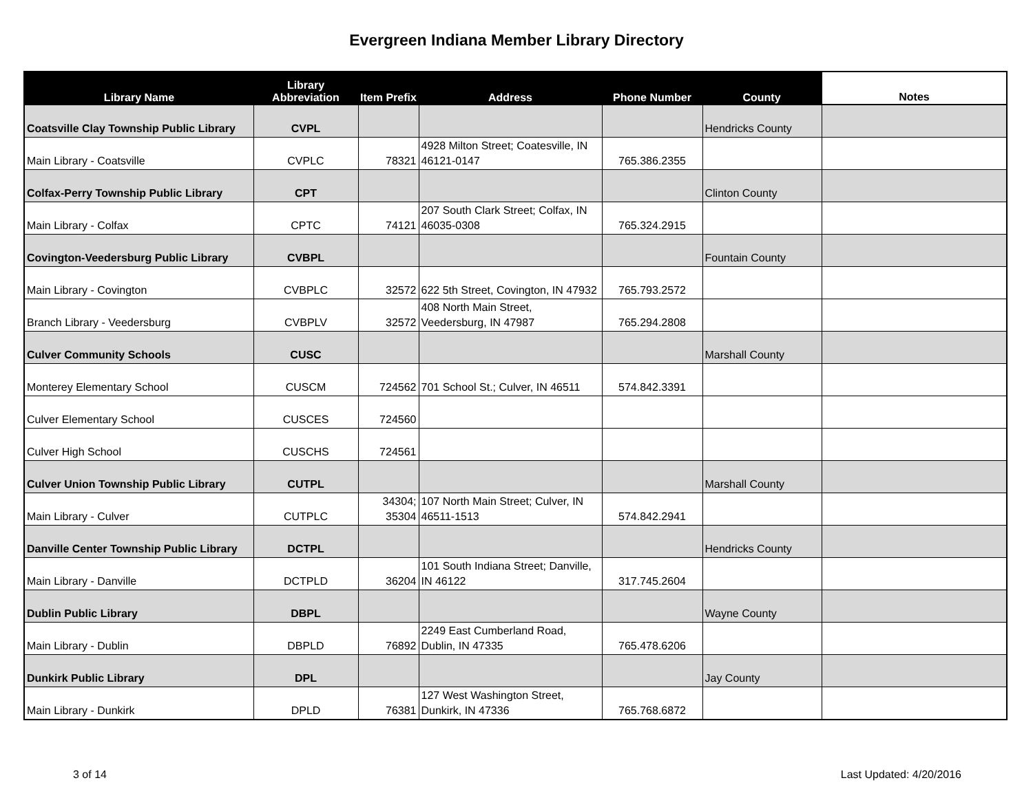Evergreen Indiana Member Library Directory
| Library Name | Library Abbreviation | Item Prefix | Address | Phone Number | County | Notes |
| --- | --- | --- | --- | --- | --- | --- |
| Coatsville Clay Township Public Library | CVPL | | | | Hendricks County | |
| Main Library - Coatsville | CVPLC | 78321 | 4928 Milton Street; Coatesville, IN 46121-0147 | 765.386.2355 | | |
| Colfax-Perry Township Public Library | CPT | | | | Clinton County | |
| Main Library - Colfax | CPTC | 74121 | 207 South Clark Street; Colfax, IN 46035-0308 | 765.324.2915 | | |
| Covington-Veedersburg Public Library | CVBPL | | | | Fountain County | |
| Main Library - Covington | CVBPLC | 32572 | 622 5th Street, Covington, IN 47932 | 765.793.2572 | | |
| Branch Library - Veedersburg | CVBPLV | 32572 | 408 North Main Street, Veedersburg, IN 47987 | 765.294.2808 | | |
| Culver Community Schools | CUSC | | | | Marshall County | |
| Monterey Elementary School | CUSCM | 724562 | 701 School St.; Culver, IN 46511 | 574.842.3391 | | |
| Culver Elementary School | CUSCES | 724560 | | | | |
| Culver High School | CUSCHS | 724561 | | | | |
| Culver Union Township Public Library | CUTPL | | | | Marshall County | |
| Main Library - Culver | CUTPLC | 34304; 35304 | 107 North Main Street; Culver, IN 46511-1513 | 574.842.2941 | | |
| Danville Center Township Public Library | DCTPL | | | | Hendricks County | |
| Main Library - Danville | DCTPLD | 36204 | 101 South Indiana Street; Danville, IN 46122 | 317.745.2604 | | |
| Dublin Public Library | DBPL | | | | Wayne County | |
| Main Library - Dublin | DBPLD | 76892 | 2249 East Cumberland Road, Dublin, IN 47335 | 765.478.6206 | | |
| Dunkirk Public Library | DPL | | | | Jay County | |
| Main Library - Dunkirk | DPLD | 76381 | 127 West Washington Street, Dunkirk, IN 47336 | 765.768.6872 | | |
3 of 14 Last Updated: 4/20/2016